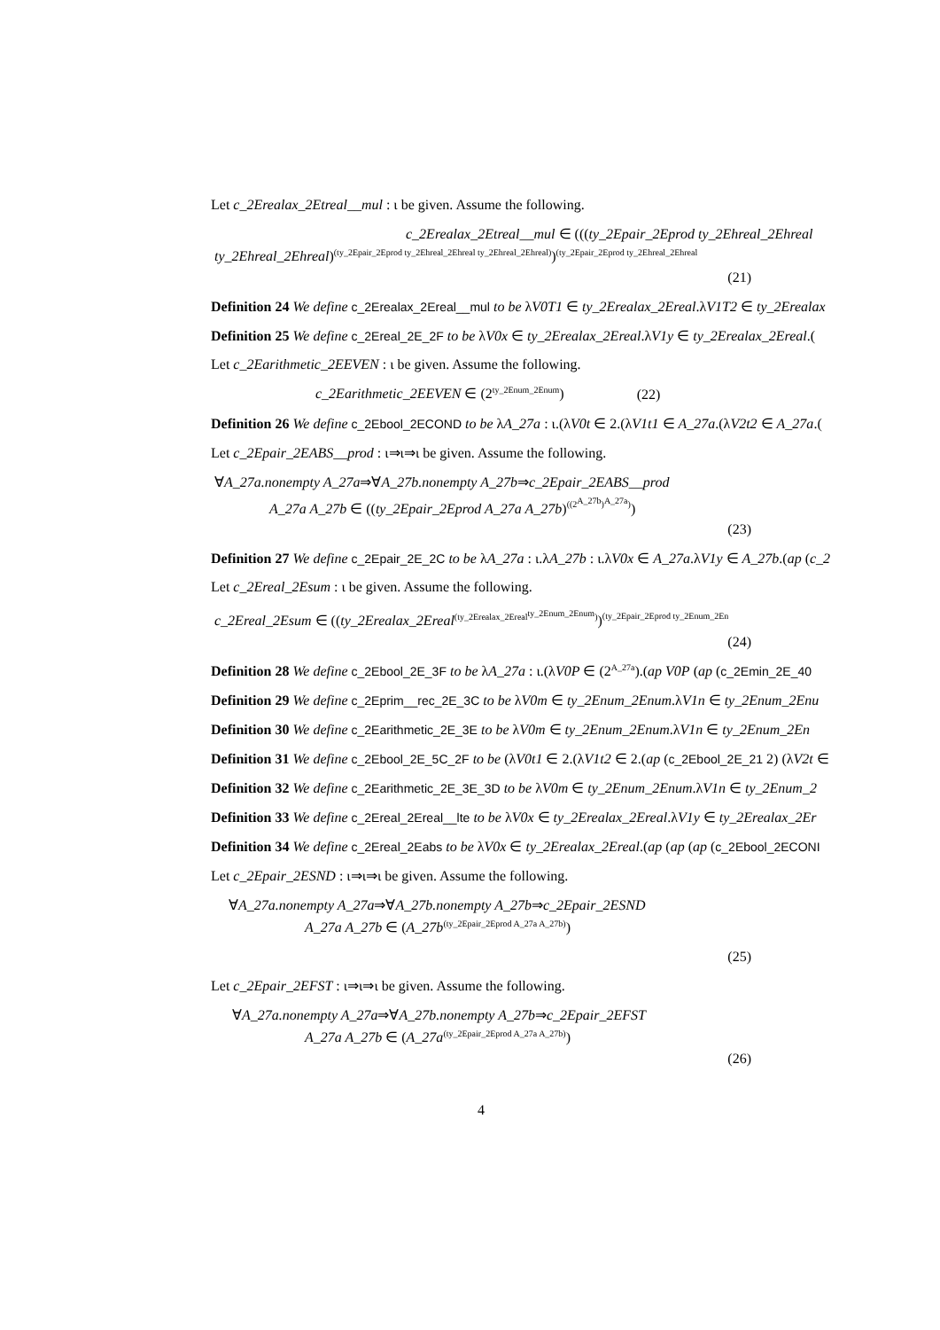Let c_2Erealax_2Etreal__mul : ι be given. Assume the following.
c_2Erealax_2Etreal__mul ∈ (((ty_2Epair_2Eprod ty_2Ehreal_2Ehreal
ty_2Ehreal_2Ehreal)<sup>(ty_2Epair_2Eprod ty_2Ehreal_2Ehreal ty_2Ehreal_2Ehreal)</sup>)<sup>(ty_2Epair_2Eprod ty_2Ehreal_2Ehreal</sup>
(21)
Definition 24 We define c_2Erealax_2Ereal__mul to be λV0T1 ∈ ty_2Erealax_2Ereal.λV1T2 ∈ ty_2Erealax
Definition 25 We define c_2Ereal_2E_2F to be λV0x ∈ ty_2Erealax_2Ereal.λV1y ∈ ty_2Erealax_2Ereal.(
Let c_2Earithmetic_2EEVEN : ι be given. Assume the following.
c_2Earithmetic_2EEVEN ∈ (2<sup>ty_2Enum_2Enum</sup>) (22)
Definition 26 We define c_2Ebool_2ECOND to be λA_27a : ι.(λV0t ∈ 2.(λV1t1 ∈ A_27a.(λV2t2 ∈ A_27a.(
Let c_2Epair_2EABS__prod : ι⇒ι⇒ι be given. Assume the following.
∀A_27a.nonempty A_27a⇒∀A_27b.nonempty A_27b⇒c_2Epair_2EABS__prod
A_27a A_27b ∈ ((ty_2Epair_2Eprod A_27a A_27b)<sup>((2<sup>A_27b</sup>)<sup>A_27a</sup>)</sup>)
(23)
Definition 27 We define c_2Epair_2E_2C to be λA_27a : ι.λA_27b : ι.λV0x ∈ A_27a.λV1y ∈ A_27b.(ap (c_2
Let c_2Ereal_2Esum : ι be given. Assume the following.
c_2Ereal_2Esum ∈ ((ty_2Erealax_2Ereal<sup>(ty_2Erealax_2Ereal<sup>ty_2Enum_2Enum</sup>)</sup>)<sup>(ty_2Epair_2Eprod ty_2Enum_2En</sup>
(24)
Definition 28 We define c_2Ebool_2E_3F to be λA_27a : ι.(λV0P ∈ (2<sup>A_27a</sup>).(ap V0P (ap (c_2Emin_2E_40
Definition 29 We define c_2Eprim__rec_2E_3C to be λV0m ∈ ty_2Enum_2Enum.λV1n ∈ ty_2Enum_2Enu
Definition 30 We define c_2Earithmetic_2E_3E to be λV0m ∈ ty_2Enum_2Enum.λV1n ∈ ty_2Enum_2En
Definition 31 We define c_2Ebool_2E_5C_2F to be (λV0t1 ∈ 2.(λV1t2 ∈ 2.(ap (c_2Ebool_2E_21 2) (λV2t ∈
Definition 32 We define c_2Earithmetic_2E_3E_3D to be λV0m ∈ ty_2Enum_2Enum.λV1n ∈ ty_2Enum_2
Definition 33 We define c_2Ereal_2Ereal__lte to be λV0x ∈ ty_2Erealax_2Ereal.λV1y ∈ ty_2Erealax_2Er
Definition 34 We define c_2Ereal_2Eabs to be λV0x ∈ ty_2Erealax_2Ereal.(ap (ap (ap (c_2Ebool_2ECONI
Let c_2Epair_2ESND : ι⇒ι⇒ι be given. Assume the following.
∀A_27a.nonempty A_27a⇒∀A_27b.nonempty A_27b⇒c_2Epair_2ESND
A_27a A_27b ∈ (A_27b<sup>(ty_2Epair_2Eprod A_27a A_27b)</sup>)
(25)
Let c_2Epair_2EFST : ι⇒ι⇒ι be given. Assume the following.
∀A_27a.nonempty A_27a⇒∀A_27b.nonempty A_27b⇒c_2Epair_2EFST
A_27a A_27b ∈ (A_27a<sup>(ty_2Epair_2Eprod A_27a A_27b)</sup>)
(26)
4